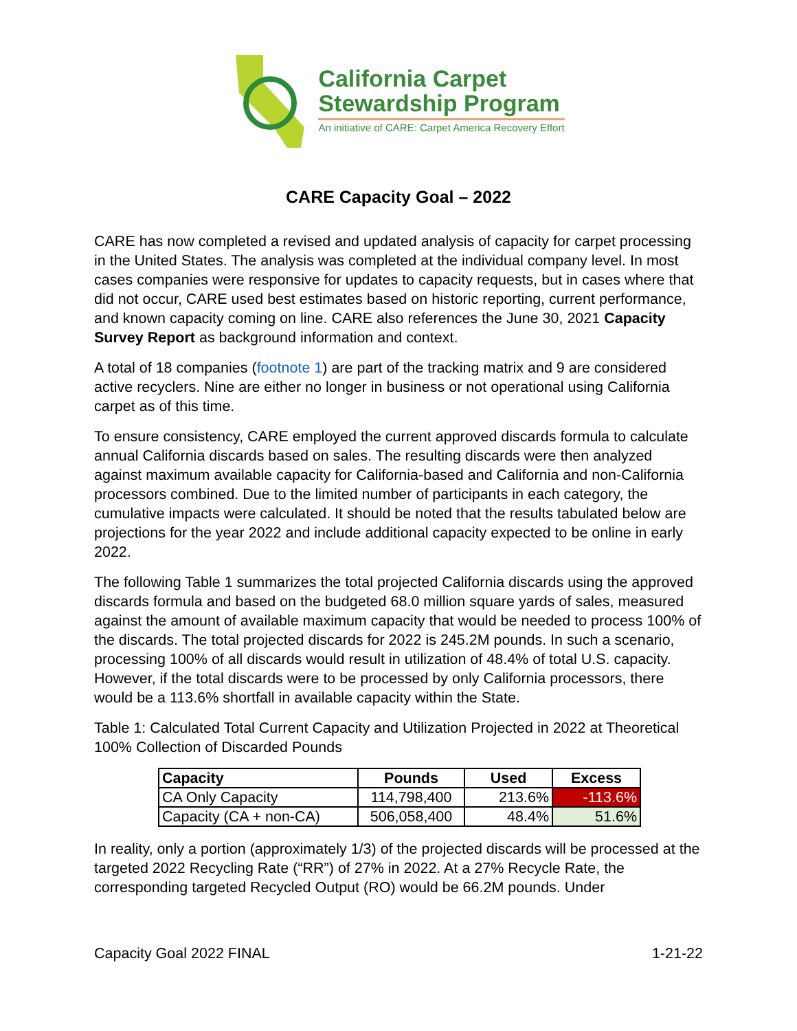California Carpet
Stewardship Program
An initiative of CARE: Carpet America Recovery Effort
CARE Capacity Goal – 2022
CARE has now completed a revised and updated analysis of capacity for carpet processing in the United States. The analysis was completed at the individual company level. In most cases companies were responsive for updates to capacity requests, but in cases where that did not occur, CARE used best estimates based on historic reporting, current performance, and known capacity coming on line. CARE also references the June 30, 2021 Capacity Survey Report as background information and context.
A total of 18 companies (footnote 1) are part of the tracking matrix and 9 are considered active recyclers. Nine are either no longer in business or not operational using California carpet as of this time.
To ensure consistency, CARE employed the current approved discards formula to calculate annual California discards based on sales. The resulting discards were then analyzed against maximum available capacity for California-based and California and non-California processors combined. Due to the limited number of participants in each category, the cumulative impacts were calculated. It should be noted that the results tabulated below are projections for the year 2022 and include additional capacity expected to be online in early 2022.
The following Table 1 summarizes the total projected California discards using the approved discards formula and based on the budgeted 68.0 million square yards of sales, measured against the amount of available maximum capacity that would be needed to process 100% of the discards. The total projected discards for 2022 is 245.2M pounds. In such a scenario, processing 100% of all discards would result in utilization of 48.4% of total U.S. capacity. However, if the total discards were to be processed by only California processors, there would be a 113.6% shortfall in available capacity within the State.
Table 1: Calculated Total Current Capacity and Utilization Projected in 2022 at Theoretical 100% Collection of Discarded Pounds
| Capacity | Pounds | Used | Excess |
| --- | --- | --- | --- |
| CA Only Capacity | 114,798,400 | 213.6% | -113.6% |
| Capacity (CA + non-CA) | 506,058,400 | 48.4% | 51.6% |
In reality, only a portion (approximately 1/3) of the projected discards will be processed at the targeted 2022 Recycling Rate (“RR”) of 27% in 2022. At a 27% Recycle Rate, the corresponding targeted Recycled Output (RO) would be 66.2M pounds. Under
Capacity Goal 2022 FINAL 1-21-22